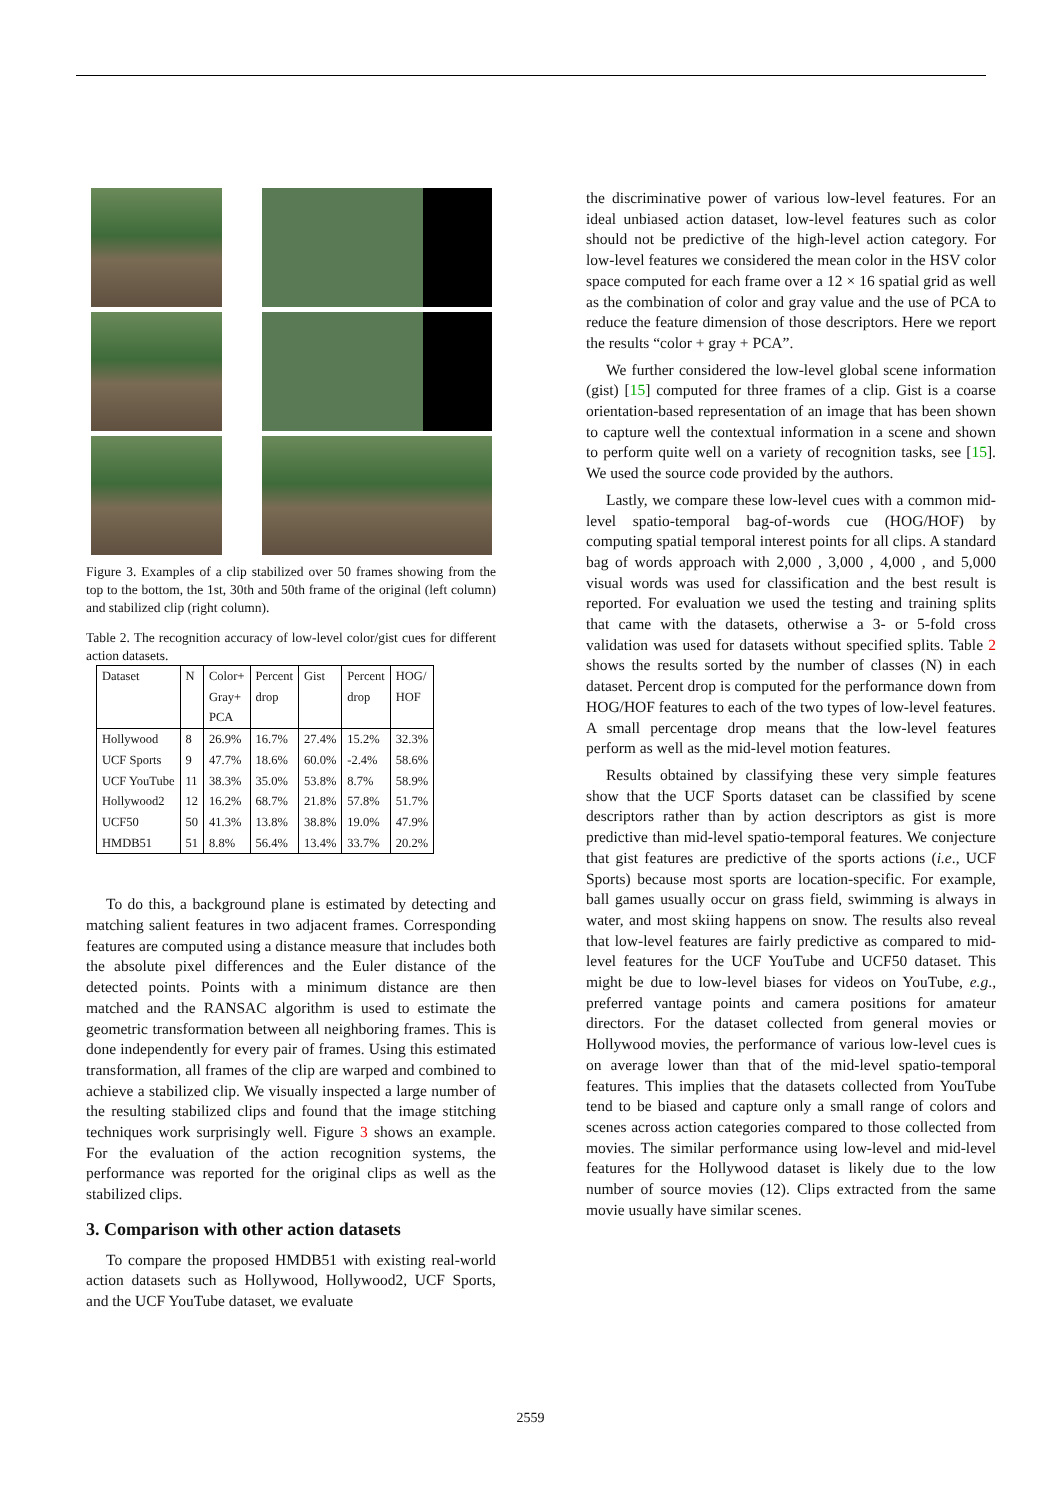Figure 3. Examples of a clip stabilized over 50 frames showing from the top to the bottom, the 1st, 30th and 50th frame of the original (left column) and stabilized clip (right column).
Table 2. The recognition accuracy of low-level color/gist cues for different action datasets.
| Dataset | N | Color+ Gray+ PCA | Percent drop | Gist | Percent drop | HOG/ HOF |
| --- | --- | --- | --- | --- | --- | --- |
| Hollywood | 8 | 26.9% | 16.7% | 27.4% | 15.2% | 32.3% |
| UCF Sports | 9 | 47.7% | 18.6% | 60.0% | -2.4% | 58.6% |
| UCF YouTube | 11 | 38.3% | 35.0% | 53.8% | 8.7% | 58.9% |
| Hollywood2 | 12 | 16.2% | 68.7% | 21.8% | 57.8% | 51.7% |
| UCF50 | 50 | 41.3% | 13.8% | 38.8% | 19.0% | 47.9% |
| HMDB51 | 51 | 8.8% | 56.4% | 13.4% | 33.7% | 20.2% |
To do this, a background plane is estimated by detecting and matching salient features in two adjacent frames. Corresponding features are computed using a distance measure that includes both the absolute pixel differences and the Euler distance of the detected points. Points with a minimum distance are then matched and the RANSAC algorithm is used to estimate the geometric transformation between all neighboring frames. This is done independently for every pair of frames. Using this estimated transformation, all frames of the clip are warped and combined to achieve a stabilized clip. We visually inspected a large number of the resulting stabilized clips and found that the image stitching techniques work surprisingly well. Figure 3 shows an example. For the evaluation of the action recognition systems, the performance was reported for the original clips as well as the stabilized clips.
3. Comparison with other action datasets
To compare the proposed HMDB51 with existing real-world action datasets such as Hollywood, Hollywood2, UCF Sports, and the UCF YouTube dataset, we evaluate
the discriminative power of various low-level features. For an ideal unbiased action dataset, low-level features such as color should not be predictive of the high-level action category. For low-level features we considered the mean color in the HSV color space computed for each frame over a 12 × 16 spatial grid as well as the combination of color and gray value and the use of PCA to reduce the feature dimension of those descriptors. Here we report the results “color + gray + PCA”.
We further considered the low-level global scene information (gist) [15] computed for three frames of a clip. Gist is a coarse orientation-based representation of an image that has been shown to capture well the contextual information in a scene and shown to perform quite well on a variety of recognition tasks, see [15]. We used the source code provided by the authors.
Lastly, we compare these low-level cues with a common mid-level spatio-temporal bag-of-words cue (HOG/HOF) by computing spatial temporal interest points for all clips. A standard bag of words approach with 2,000 , 3,000 , 4,000 , and 5,000 visual words was used for classification and the best result is reported. For evaluation we used the testing and training splits that came with the datasets, otherwise a 3- or 5-fold cross validation was used for datasets without specified splits. Table 2 shows the results sorted by the number of classes (N) in each dataset. Percent drop is computed for the performance down from HOG/HOF features to each of the two types of low-level features. A small percentage drop means that the low-level features perform as well as the mid-level motion features.
Results obtained by classifying these very simple features show that the UCF Sports dataset can be classified by scene descriptors rather than by action descriptors as gist is more predictive than mid-level spatio-temporal features. We conjecture that gist features are predictive of the sports actions (i.e., UCF Sports) because most sports are location-specific. For example, ball games usually occur on grass field, swimming is always in water, and most skiing happens on snow. The results also reveal that low-level features are fairly predictive as compared to mid-level features for the UCF YouTube and UCF50 dataset. This might be due to low-level biases for videos on YouTube, e.g., preferred vantage points and camera positions for amateur directors. For the dataset collected from general movies or Hollywood movies, the performance of various low-level cues is on average lower than that of the mid-level spatio-temporal features. This implies that the datasets collected from YouTube tend to be biased and capture only a small range of colors and scenes across action categories compared to those collected from movies. The similar performance using low-level and mid-level features for the Hollywood dataset is likely due to the low number of source movies (12). Clips extracted from the same movie usually have similar scenes.
2559